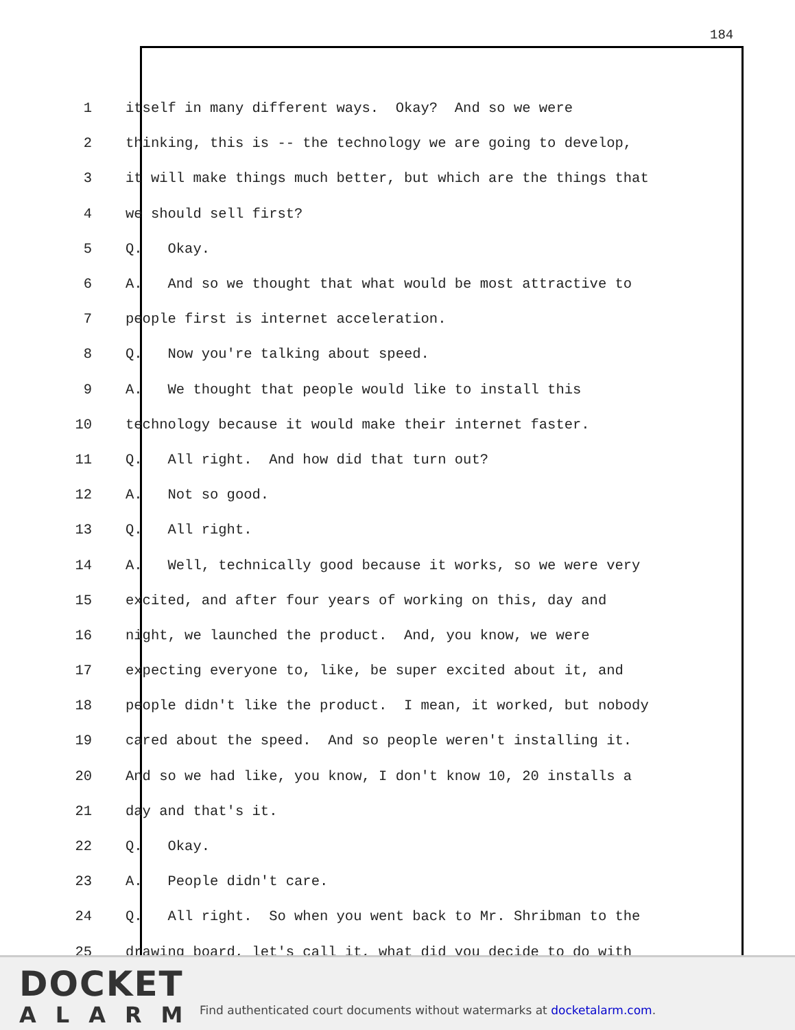184
1 itself in many different ways. Okay? And so we were
2 thinking, this is -- the technology we are going to develop,
3 it will make things much better, but which are the things that
4 we should sell first?
5 Q. Okay.
6 A. And so we thought that what would be most attractive to
7 people first is internet acceleration.
8 Q. Now you're talking about speed.
9 A. We thought that people would like to install this
10 technology because it would make their internet faster.
11 Q. All right. And how did that turn out?
12 A. Not so good.
13 Q. All right.
14 A. Well, technically good because it works, so we were very
15 excited, and after four years of working on this, day and
16 night, we launched the product. And, you know, we were
17 expecting everyone to, like, be super excited about it, and
18 people didn't like the product. I mean, it worked, but nobody
19 cared about the speed. And so people weren't installing it.
20 And so we had like, you know, I don't know 10, 20 installs a
21 day and that's it.
22 Q. Okay.
23 A. People didn't care.
24 Q. All right. So when you went back to Mr. Shribman to the
25 drawing board, let's call it, what did you decide to do with
DOCKET
ALARM
Find authenticated court documents without watermarks at docketalarm.com.